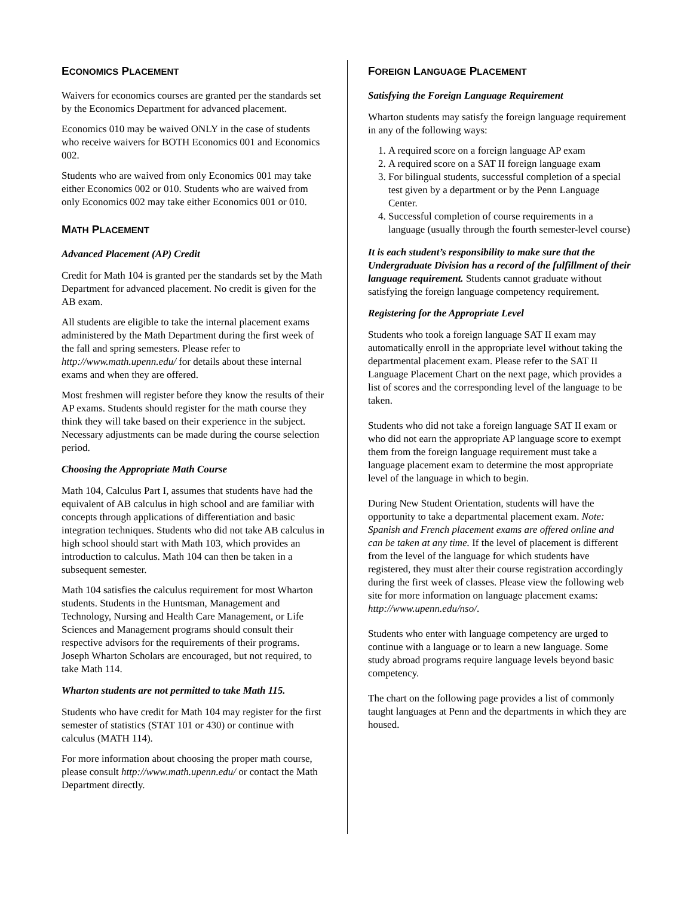ECONOMICS PLACEMENT
Waivers for economics courses are granted per the standards set by the Economics Department for advanced placement.
Economics 010 may be waived ONLY in the case of students who receive waivers for BOTH Economics 001 and Economics 002.
Students who are waived from only Economics 001 may take either Economics 002 or 010. Students who are waived from only Economics 002 may take either Economics 001 or 010.
MATH PLACEMENT
Advanced Placement (AP) Credit
Credit for Math 104 is granted per the standards set by the Math Department for advanced placement. No credit is given for the AB exam.
All students are eligible to take the internal placement exams administered by the Math Department during the first week of the fall and spring semesters. Please refer to http://www.math.upenn.edu/ for details about these internal exams and when they are offered.
Most freshmen will register before they know the results of their AP exams. Students should register for the math course they think they will take based on their experience in the subject. Necessary adjustments can be made during the course selection period.
Choosing the Appropriate Math Course
Math 104, Calculus Part I, assumes that students have had the equivalent of AB calculus in high school and are familiar with concepts through applications of differentiation and basic integration techniques. Students who did not take AB calculus in high school should start with Math 103, which provides an introduction to calculus. Math 104 can then be taken in a subsequent semester.
Math 104 satisfies the calculus requirement for most Wharton students. Students in the Huntsman, Management and Technology, Nursing and Health Care Management, or Life Sciences and Management programs should consult their respective advisors for the requirements of their programs. Joseph Wharton Scholars are encouraged, but not required, to take Math 114.
Wharton students are not permitted to take Math 115.
Students who have credit for Math 104 may register for the first semester of statistics (STAT 101 or 430) or continue with calculus (MATH 114).
For more information about choosing the proper math course, please consult http://www.math.upenn.edu/ or contact the Math Department directly.
FOREIGN LANGUAGE PLACEMENT
Satisfying the Foreign Language Requirement
Wharton students may satisfy the foreign language requirement in any of the following ways:
1. A required score on a foreign language AP exam
2. A required score on a SAT II foreign language exam
3. For bilingual students, successful completion of a special test given by a department or by the Penn Language Center.
4. Successful completion of course requirements in a language (usually through the fourth semester-level course)
It is each student’s responsibility to make sure that the Undergraduate Division has a record of the fulfillment of their language requirement. Students cannot graduate without satisfying the foreign language competency requirement.
Registering for the Appropriate Level
Students who took a foreign language SAT II exam may automatically enroll in the appropriate level without taking the departmental placement exam. Please refer to the SAT II Language Placement Chart on the next page, which provides a list of scores and the corresponding level of the language to be taken.
Students who did not take a foreign language SAT II exam or who did not earn the appropriate AP language score to exempt them from the foreign language requirement must take a language placement exam to determine the most appropriate level of the language in which to begin.
During New Student Orientation, students will have the opportunity to take a departmental placement exam. Note: Spanish and French placement exams are offered online and can be taken at any time. If the level of placement is different from the level of the language for which students have registered, they must alter their course registration accordingly during the first week of classes. Please view the following web site for more information on language placement exams: http://www.upenn.edu/nso/.
Students who enter with language competency are urged to continue with a language or to learn a new language. Some study abroad programs require language levels beyond basic competency.
The chart on the following page provides a list of commonly taught languages at Penn and the departments in which they are housed.